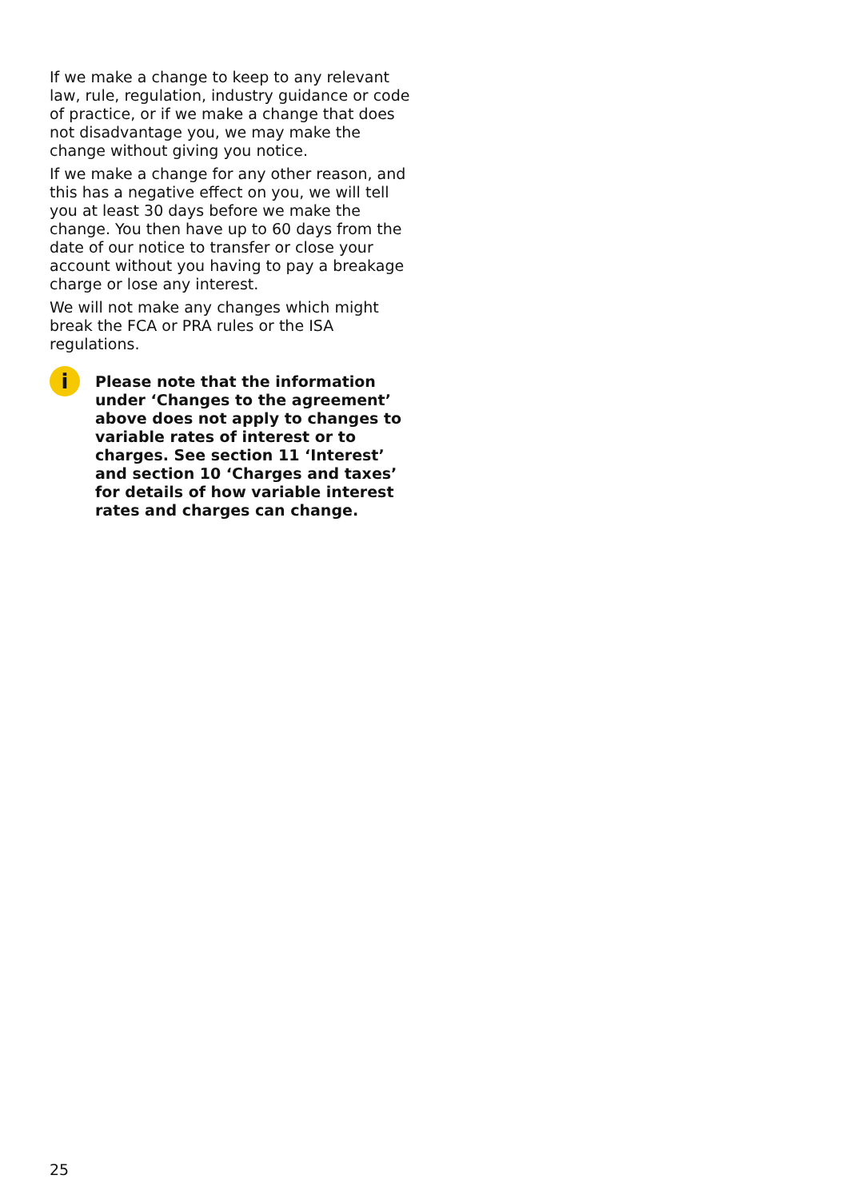If we make a change to keep to any relevant law, rule, regulation, industry guidance or code of practice, or if we make a change that does not disadvantage you, we may make the change without giving you notice.
If we make a change for any other reason, and this has a negative effect on you, we will tell you at least 30 days before we make the change. You then have up to 60 days from the date of our notice to transfer or close your account without you having to pay a breakage charge or lose any interest.
We will not make any changes which might break the FCA or PRA rules or the ISA regulations.
i
Please note that the information under ‘Changes to the agreement’ above does not apply to changes to variable rates of interest or to charges. See section 11 ‘Interest’ and section 10 ‘Charges and taxes’ for details of how variable interest rates and charges can change.
25